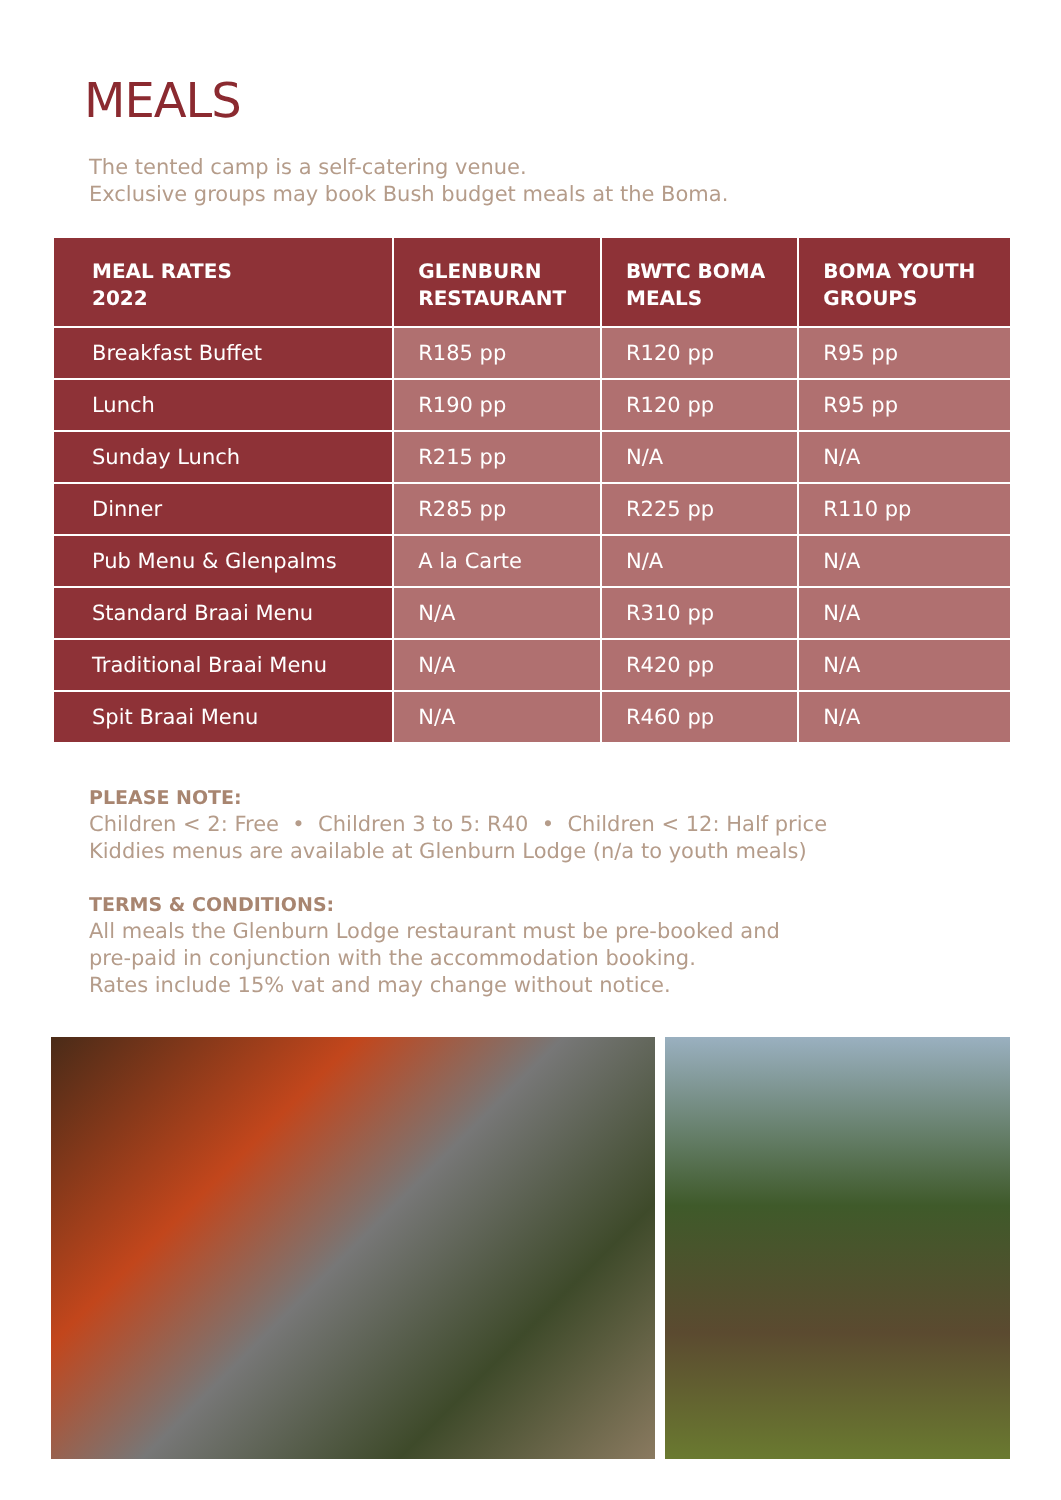MEALS
The tented camp is a self-catering venue.
Exclusive groups may book Bush budget meals at the Boma.
| MEAL RATES 2022 | GLENBURN RESTAURANT | BWTC BOMA MEALS | BOMA YOUTH GROUPS |
| --- | --- | --- | --- |
| Breakfast Buffet | R185 pp | R120 pp | R95 pp |
| Lunch | R190 pp | R120 pp | R95 pp |
| Sunday Lunch | R215 pp | N/A | N/A |
| Dinner | R285 pp | R225 pp | R110 pp |
| Pub Menu & Glenpalms | A la Carte | N/A | N/A |
| Standard Braai Menu | N/A | R310 pp | N/A |
| Traditional Braai Menu | N/A | R420 pp | N/A |
| Spit Braai Menu | N/A | R460 pp | N/A |
PLEASE NOTE:
Children < 2: Free • Children 3 to 5: R40 • Children < 12: Half price
Kiddies menus are available at Glenburn Lodge (n/a to youth meals)
TERMS & CONDITIONS:
All meals the Glenburn Lodge restaurant must be pre-booked and
pre-paid in conjunction with the accommodation booking.
Rates include 15% vat and may change without notice.